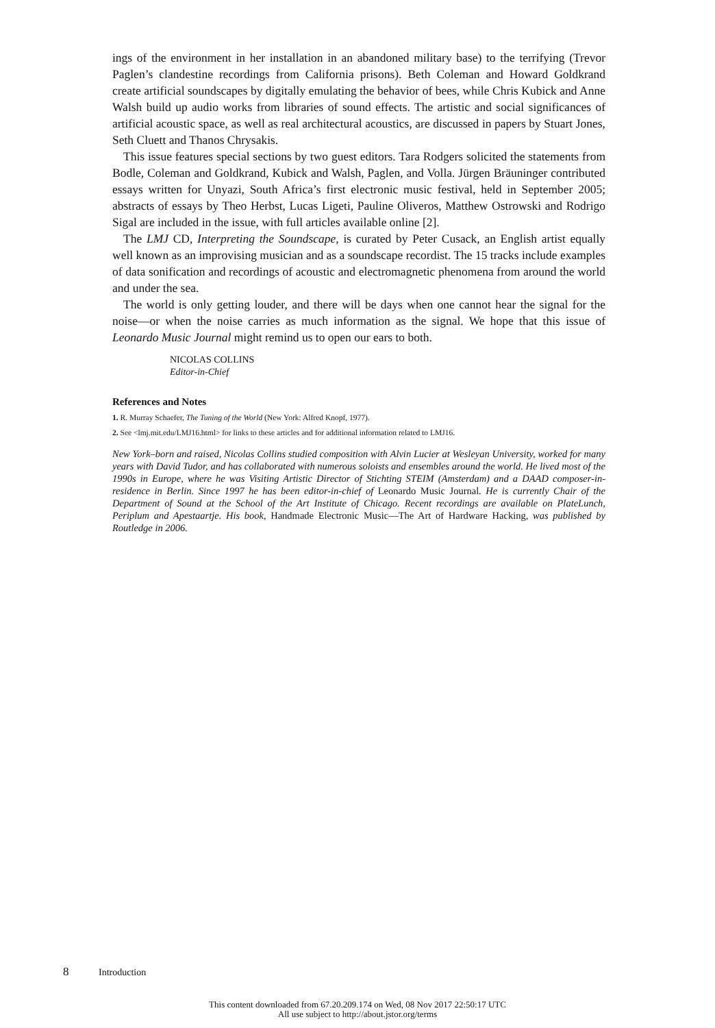ings of the environment in her installation in an abandoned military base) to the terrifying (Trevor Paglen’s clandestine recordings from California prisons). Beth Coleman and Howard Goldkrand create artificial soundscapes by digitally emulating the behavior of bees, while Chris Kubick and Anne Walsh build up audio works from libraries of sound effects. The artistic and social significances of artificial acoustic space, as well as real architectural acoustics, are discussed in papers by Stuart Jones, Seth Cluett and Thanos Chrysakis.
This issue features special sections by two guest editors. Tara Rodgers solicited the statements from Bodle, Coleman and Goldkrand, Kubick and Walsh, Paglen, and Volla. Jürgen Bräuninger contributed essays written for Unyazi, South Africa’s first electronic music festival, held in September 2005; abstracts of essays by Theo Herbst, Lucas Ligeti, Pauline Oliveros, Matthew Ostrowski and Rodrigo Sigal are included in the issue, with full articles available online [2].
The LMJ CD, Interpreting the Soundscape, is curated by Peter Cusack, an English artist equally well known as an improvising musician and as a soundscape recordist. The 15 tracks include examples of data sonification and recordings of acoustic and electromagnetic phenomena from around the world and under the sea.
The world is only getting louder, and there will be days when one cannot hear the signal for the noise—or when the noise carries as much information as the signal. We hope that this issue of Leonardo Music Journal might remind us to open our ears to both.
NICOLAS COLLINS
Editor-in-Chief
References and Notes
1. R. Murray Schaefer, The Tuning of the World (New York: Alfred Knopf, 1977).
2. See <lmj.mit.edu/LMJ16.html> for links to these articles and for additional information related to LMJ16.
New York–born and raised, Nicolas Collins studied composition with Alvin Lucier at Wesleyan University, worked for many years with David Tudor, and has collaborated with numerous soloists and ensembles around the world. He lived most of the 1990s in Europe, where he was Visiting Artistic Director of Stichting STEIM (Amsterdam) and a DAAD composer-in-residence in Berlin. Since 1997 he has been editor-in-chief of Leonardo Music Journal. He is currently Chair of the Department of Sound at the School of the Art Institute of Chicago. Recent recordings are available on PlateLunch, Periplum and Apestaartje. His book, Handmade Electronic Music—The Art of Hardware Hacking, was published by Routledge in 2006.
8 Introduction
This content downloaded from 67.20.209.174 on Wed, 08 Nov 2017 22:50:17 UTC
All use subject to http://about.jstor.org/terms